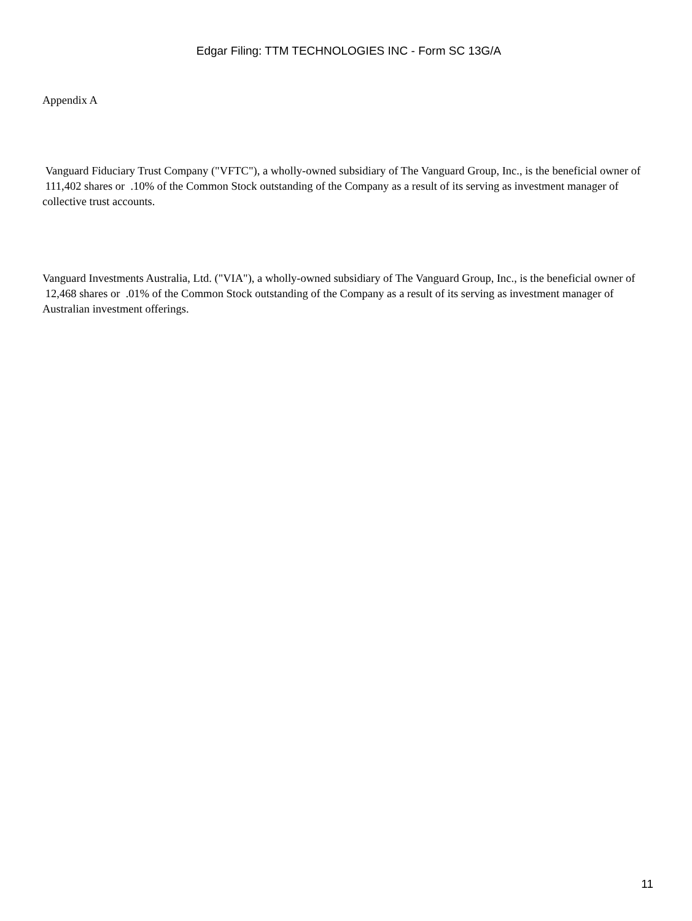Edgar Filing: TTM TECHNOLOGIES INC - Form SC 13G/A
Appendix A
Vanguard Fiduciary Trust Company ("VFTC"), a wholly-owned subsidiary of The Vanguard Group, Inc., is the beneficial owner of 111,402 shares or .10% of the Common Stock outstanding of the Company as a result of its serving as investment manager of collective trust accounts.
Vanguard Investments Australia, Ltd. ("VIA"), a wholly-owned subsidiary of The Vanguard Group, Inc., is the beneficial owner of 12,468 shares or .01% of the Common Stock outstanding of the Company as a result of its serving as investment manager of Australian investment offerings.
11